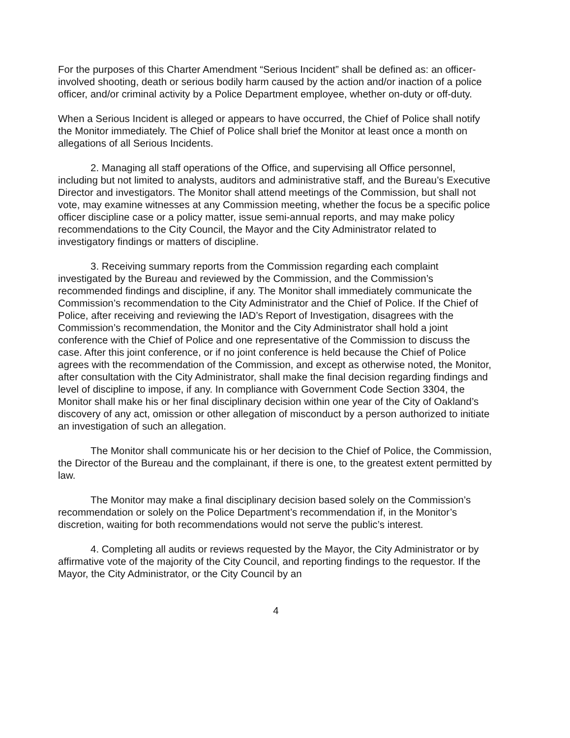For the purposes of this Charter Amendment “Serious Incident” shall be defined as: an officer-involved shooting, death or serious bodily harm caused by the action and/or inaction of a police officer, and/or criminal activity by a Police Department employee, whether on-duty or off-duty.
When a Serious Incident is alleged or appears to have occurred, the Chief of Police shall notify the Monitor immediately. The Chief of Police shall brief the Monitor at least once a month on allegations of all Serious Incidents.
2. Managing all staff operations of the Office, and supervising all Office personnel, including but not limited to analysts, auditors and administrative staff, and the Bureau’s Executive Director and investigators. The Monitor shall attend meetings of the Commission, but shall not vote, may examine witnesses at any Commission meeting, whether the focus be a specific police officer discipline case or a policy matter, issue semi-annual reports, and may make policy recommendations to the City Council, the Mayor and the City Administrator related to investigatory findings or matters of discipline.
3. Receiving summary reports from the Commission regarding each complaint investigated by the Bureau and reviewed by the Commission, and the Commission’s recommended findings and discipline, if any. The Monitor shall immediately communicate the Commission’s recommendation to the City Administrator and the Chief of Police. If the Chief of Police, after receiving and reviewing the IAD’s Report of Investigation, disagrees with the Commission’s recommendation, the Monitor and the City Administrator shall hold a joint conference with the Chief of Police and one representative of the Commission to discuss the case. After this joint conference, or if no joint conference is held because the Chief of Police agrees with the recommendation of the Commission, and except as otherwise noted, the Monitor, after consultation with the City Administrator, shall make the final decision regarding findings and level of discipline to impose, if any. In compliance with Government Code Section 3304, the Monitor shall make his or her final disciplinary decision within one year of the City of Oakland’s discovery of any act, omission or other allegation of misconduct by a person authorized to initiate an investigation of such an allegation.
The Monitor shall communicate his or her decision to the Chief of Police, the Commission, the Director of the Bureau and the complainant, if there is one, to the greatest extent permitted by law.
The Monitor may make a final disciplinary decision based solely on the Commission’s recommendation or solely on the Police Department’s recommendation if, in the Monitor’s discretion, waiting for both recommendations would not serve the public’s interest.
4. Completing all audits or reviews requested by the Mayor, the City Administrator or by affirmative vote of the majority of the City Council, and reporting findings to the requestor. If the Mayor, the City Administrator, or the City Council by an
4